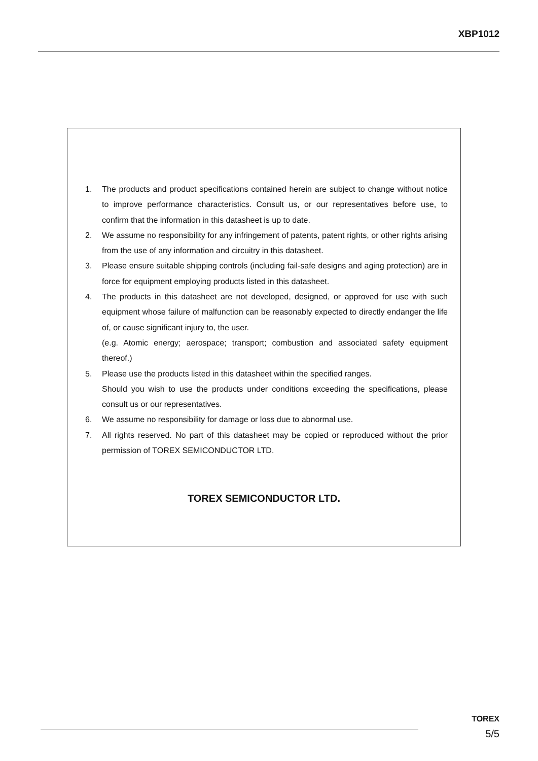XBP1012
1. The products and product specifications contained herein are subject to change without notice to improve performance characteristics. Consult us, or our representatives before use, to confirm that the information in this datasheet is up to date.
2. We assume no responsibility for any infringement of patents, patent rights, or other rights arising from the use of any information and circuitry in this datasheet.
3. Please ensure suitable shipping controls (including fail-safe designs and aging protection) are in force for equipment employing products listed in this datasheet.
4. The products in this datasheet are not developed, designed, or approved for use with such equipment whose failure of malfunction can be reasonably expected to directly endanger the life of, or cause significant injury to, the user.
(e.g. Atomic energy; aerospace; transport; combustion and associated safety equipment thereof.)
5. Please use the products listed in this datasheet within the specified ranges.
Should you wish to use the products under conditions exceeding the specifications, please consult us or our representatives.
6. We assume no responsibility for damage or loss due to abnormal use.
7. All rights reserved. No part of this datasheet may be copied or reproduced without the prior permission of TOREX SEMICONDUCTOR LTD.
TOREX SEMICONDUCTOR LTD.
TOREX
5/5